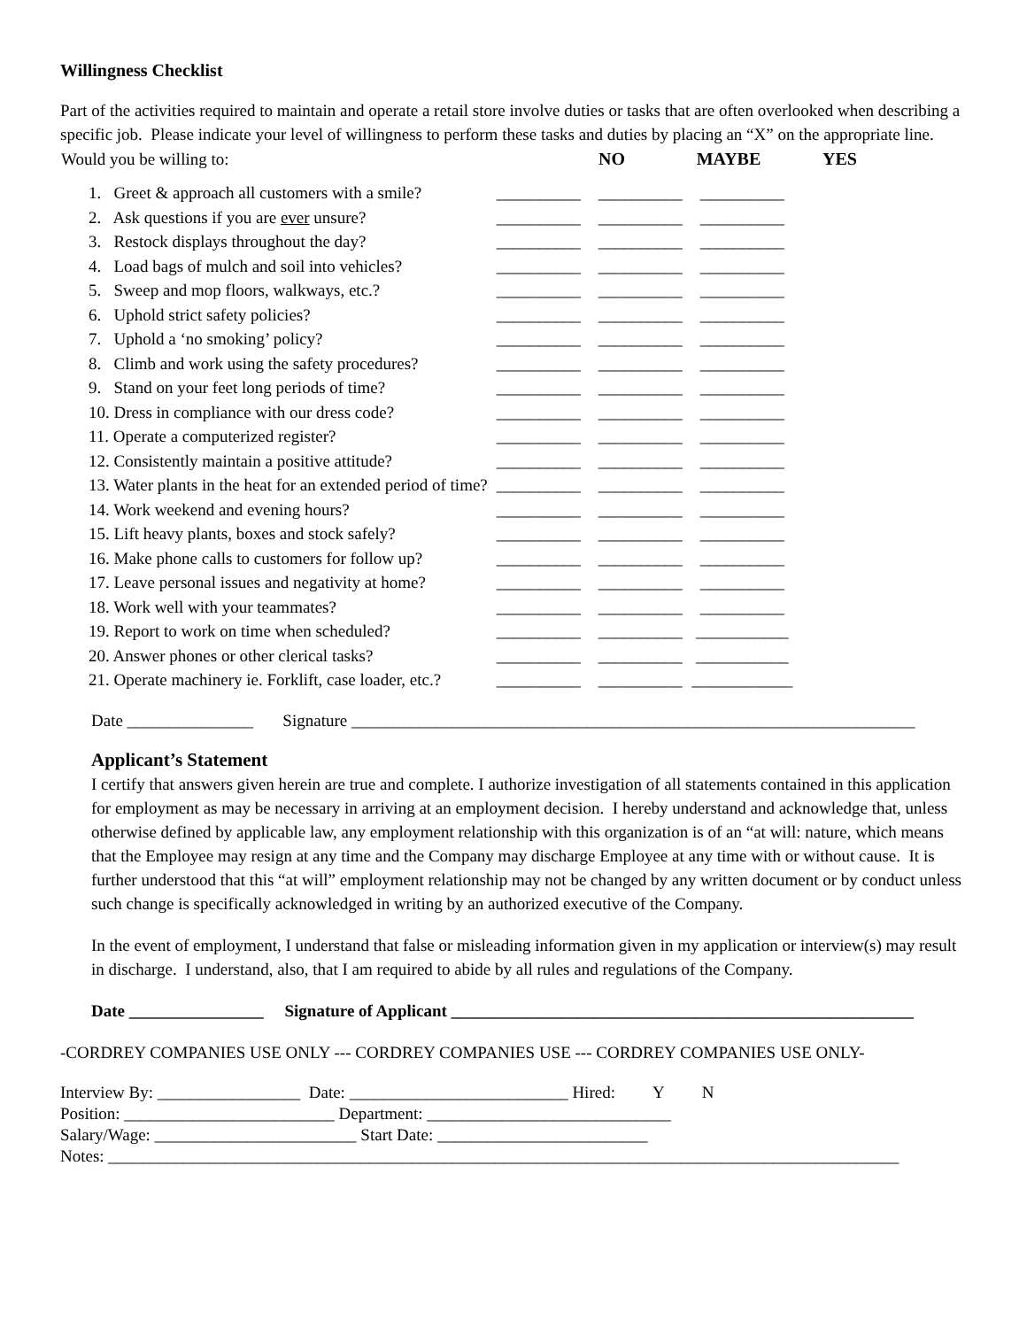Willingness Checklist
Part of the activities required to maintain and operate a retail store involve duties or tasks that are often overlooked when describing a specific job. Please indicate your level of willingness to perform these tasks and duties by placing an “X” on the appropriate line.
| Would you be willing to: | NO | MAYBE | YES |
| 1. Greet & approach all customers with a smile? | __________ | __________ | __________ |
| 2. Ask questions if you are ever unsure? | __________ | __________ | __________ |
| 3. Restock displays throughout the day? | __________ | __________ | __________ |
| 4. Load bags of mulch and soil into vehicles? | __________ | __________ | __________ |
| 5. Sweep and mop floors, walkways, etc.? | __________ | __________ | __________ |
| 6. Uphold strict safety policies? | __________ | __________ | __________ |
| 7. Uphold a ‘no smoking’ policy? | __________ | __________ | __________ |
| 8. Climb and work using the safety procedures? | __________ | __________ | __________ |
| 9. Stand on your feet long periods of time? | __________ | __________ | __________ |
| 10. Dress in compliance with our dress code? | __________ | __________ | __________ |
| 11. Operate a computerized register? | __________ | __________ | __________ |
| 12. Consistently maintain a positive attitude? | __________ | __________ | __________ |
| 13. Water plants in the heat for an extended period of time? | __________ | __________ | __________ |
| 14. Work weekend and evening hours? | __________ | __________ | __________ |
| 15. Lift heavy plants, boxes and stock safely? | __________ | __________ | __________ |
| 16. Make phone calls to customers for follow up? | __________ | __________ | __________ |
| 17. Leave personal issues and negativity at home? | __________ | __________ | __________ |
| 18. Work well with your teammates? | __________ | __________ | __________ |
| 19. Report to work on time when scheduled? | __________ | __________ | ___________ |
| 20. Answer phones or other clerical tasks? | __________ | __________ | ___________ |
| 21. Operate machinery ie. Forklift, case loader, etc.? | __________ | __________ | ____________ |
Date _______________ Signature ___________________________________________________________________
Applicant’s Statement
I certify that answers given herein are true and complete. I authorize investigation of all statements contained in this application for employment as may be necessary in arriving at an employment decision. I hereby understand and acknowledge that, unless otherwise defined by applicable law, any employment relationship with this organization is of an “at will: nature, which means that the Employee may resign at any time and the Company may discharge Employee at any time with or without cause. It is further understood that this “at will” employment relationship may not be changed by any written document or by conduct unless such change is specifically acknowledged in writing by an authorized executive of the Company.
In the event of employment, I understand that false or misleading information given in my application or interview(s) may result in discharge. I understand, also, that I am required to abide by all rules and regulations of the Company.
Date ________________ Signature of Applicant _______________________________________________________
-CORDREY COMPANIES USE ONLY --- CORDREY COMPANIES USE --- CORDREY COMPANIES USE ONLY-
Interview By: _________________ Date: __________________________ Hired: Y N
Position: _________________________ Department: _____________________________
Salary/Wage: ________________________ Start Date: _________________________
Notes: ______________________________________________________________________________________________